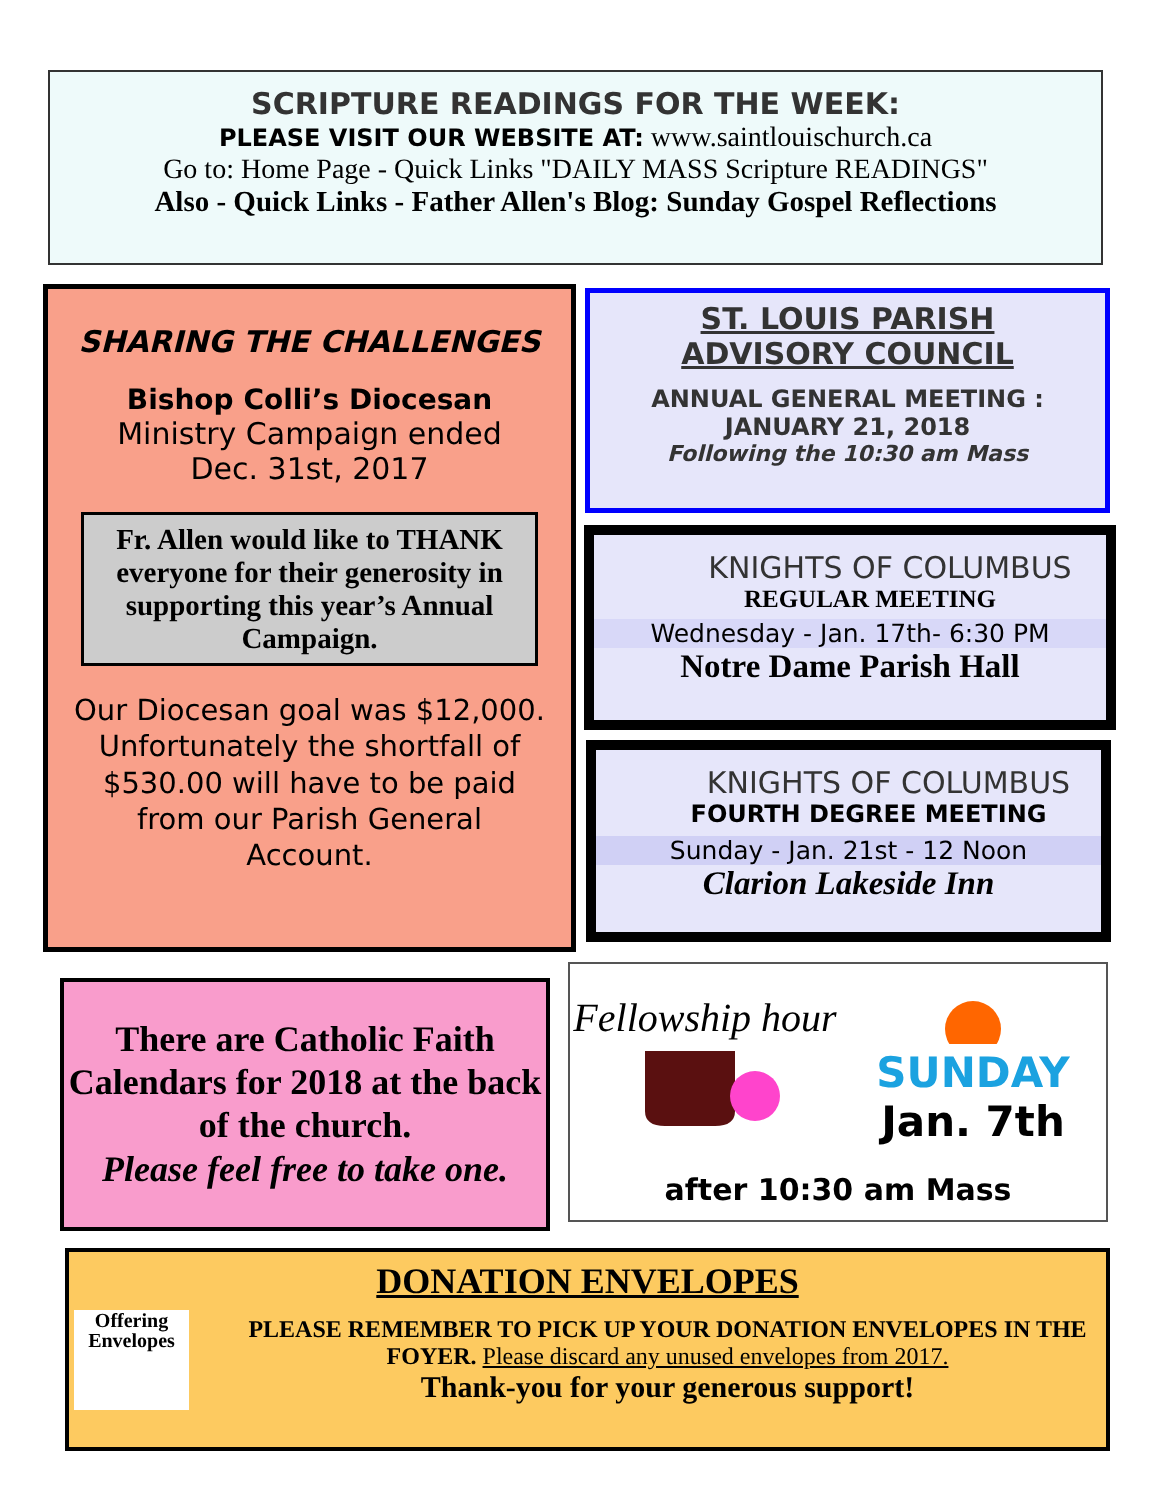SCRIPTURE READINGS FOR THE WEEK:
PLEASE VISIT OUR WEBSITE AT: www.saintlouischurch.ca
Go to: Home Page - Quick Links "DAILY MASS Scripture READINGS"
Also - Quick Links - Father Allen's Blog: Sunday Gospel Reflections
SHARING THE CHALLENGES
Bishop Colli’s Diocesan
Ministry Campaign ended
Dec. 31st, 2017
Fr. Allen would like to THANK everyone for their generosity in supporting this year’s Annual Campaign.
Our Diocesan goal was $12,000.
Unfortunately the shortfall of $530.00 will have to be paid from our Parish General Account.
ST. LOUIS PARISH
ADVISORY COUNCIL
ANNUAL GENERAL MEETING :
JANUARY 21, 2018
Following the 10:30 am Mass
KNIGHTS OF COLUMBUS
REGULAR MEETING
Wednesday - Jan. 17th- 6:30 PM
Notre Dame Parish Hall
KNIGHTS OF COLUMBUS
FOURTH DEGREE MEETING
Sunday - Jan. 21st - 12 Noon
Clarion Lakeside Inn
There are Catholic Faith Calendars for 2018 at the back of the church.
Please feel free to take one.
Fellowship hour
SUNDAY
Jan. 7th
after 10:30 am Mass
DONATION ENVELOPES
Offering Envelopes
PLEASE REMEMBER TO PICK UP YOUR DONATION ENVELOPES IN THE FOYER. Please discard any unused envelopes from 2017.
Thank-you for your generous support!